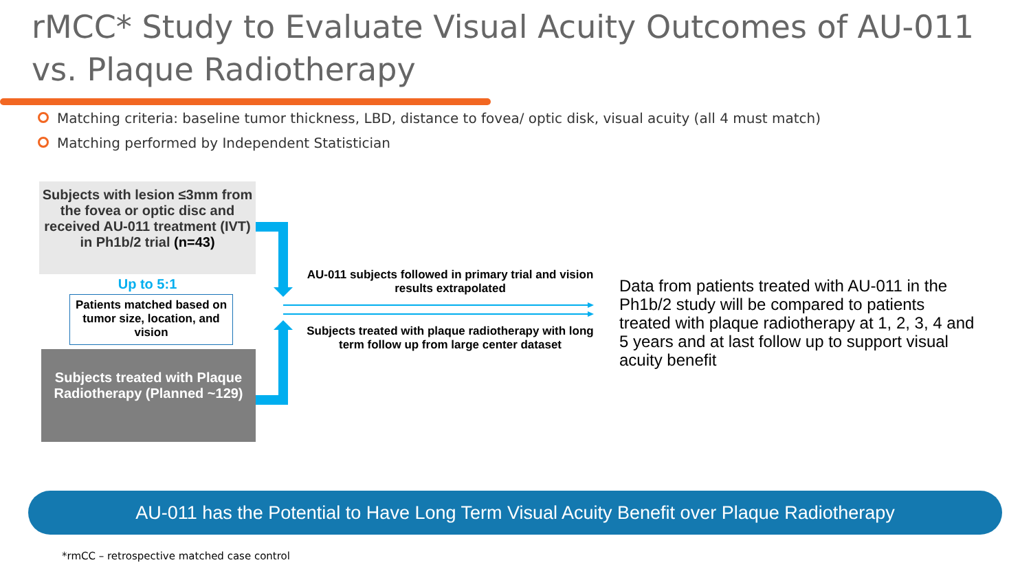rMCC* Study to Evaluate Visual Acuity Outcomes of AU-011
vs. Plaque Radiotherapy
Matching criteria: baseline tumor thickness, LBD, distance to fovea/ optic disk, visual acuity (all 4 must match)
Matching performed by Independent Statistician
Subjects with lesion ≤3mm from the fovea or optic disc and received AU-011 treatment (IVT) in Ph1b/2 trial (n=43)
Up to 5:1
Patients matched based on tumor size, location, and vision
Subjects treated with Plaque Radiotherapy (Planned ~129)
AU-011 subjects followed in primary trial and vision results extrapolated
Subjects treated with plaque radiotherapy with long term follow up from large center dataset
Data from patients treated with AU-011 in the Ph1b/2 study will be compared to patients treated with plaque radiotherapy at 1, 2, 3, 4 and 5 years and at last follow up to support visual acuity benefit
AU-011 has the Potential to Have Long Term Visual Acuity Benefit over Plaque Radiotherapy
*rmCC – retrospective matched case control